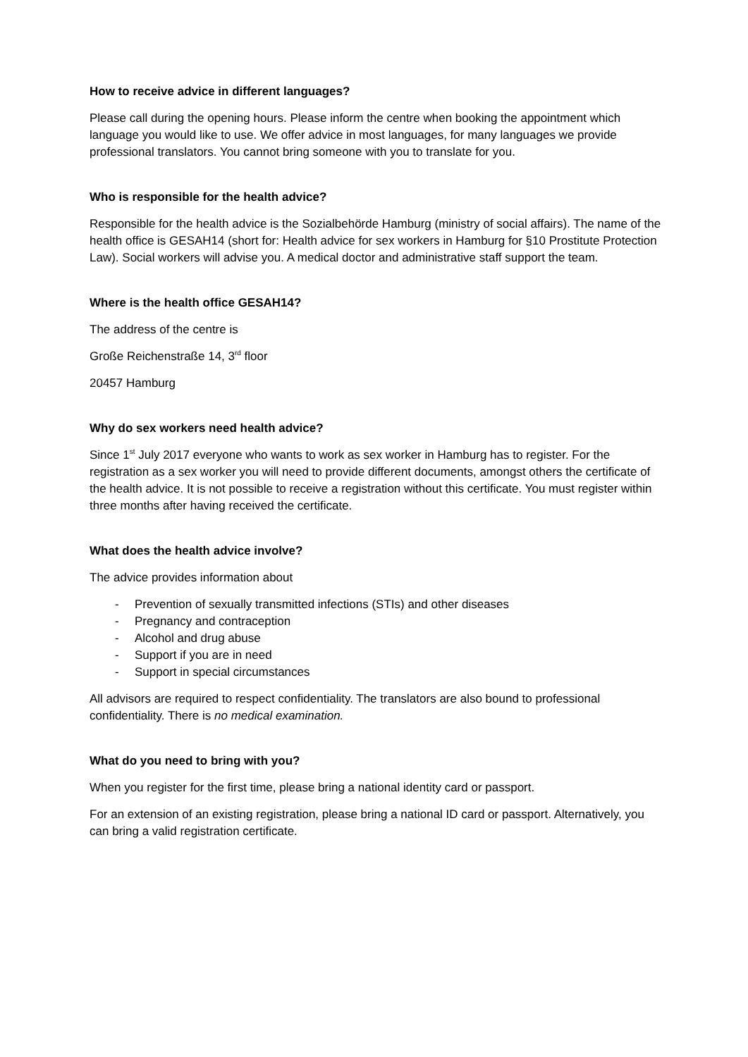How to receive advice in different languages?
Please call during the opening hours. Please inform the centre when booking the appointment which language you would like to use. We offer advice in most languages, for many languages we provide professional translators. You cannot bring someone with you to translate for you.
Who is responsible for the health advice?
Responsible for the health advice is the Sozialbehörde Hamburg (ministry of social affairs). The name of the health office is GESAH14 (short for: Health advice for sex workers in Hamburg for §10 Prostitute Protection Law). Social workers will advise you. A medical doctor and administrative staff support the team.
Where is the health office GESAH14?
The address of the centre is
Große Reichenstraße 14, 3<sup>rd</sup> floor
20457 Hamburg
Why do sex workers need health advice?
Since 1<sup>st</sup> July 2017 everyone who wants to work as sex worker in Hamburg has to register. For the registration as a sex worker you will need to provide different documents, amongst others the certificate of the health advice. It is not possible to receive a registration without this certificate. You must register within three months after having received the certificate.
What does the health advice involve?
The advice provides information about
- Prevention of sexually transmitted infections (STIs) and other diseases
- Pregnancy and contraception
- Alcohol and drug abuse
- Support if you are in need
- Support in special circumstances
All advisors are required to respect confidentiality. The translators are also bound to professional confidentiality. There is no medical examination.
What do you need to bring with you?
When you register for the first time, please bring a national identity card or passport.
For an extension of an existing registration, please bring a national ID card or passport. Alternatively, you can bring a valid registration certificate.